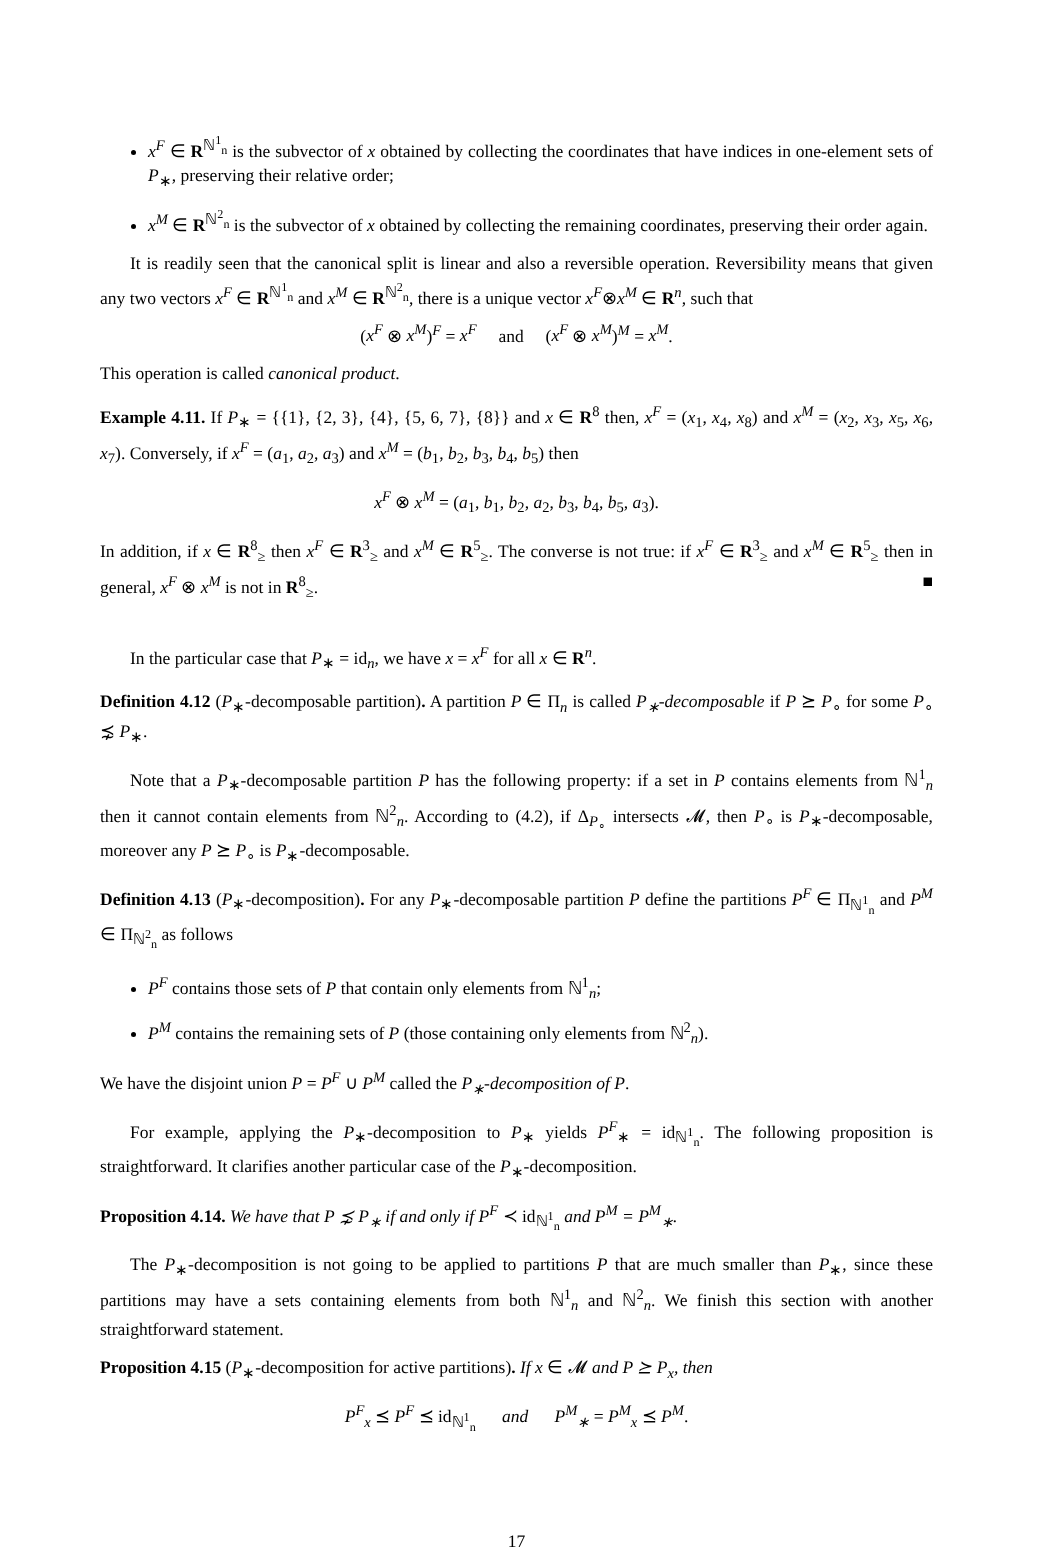x<sup>F</sup> ∈ R<sup>ℕ<sup>1</sup><sub>n</sub></sup> is the subvector of x obtained by collecting the coordinates that have indices in one-element sets of P<sub>∗</sub>, preserving their relative order;
x<sup>M</sup> ∈ R<sup>ℕ<sup>2</sup><sub>n</sub></sup> is the subvector of x obtained by collecting the remaining coordinates, preserving their order again.
It is readily seen that the canonical split is linear and also a reversible operation. Reversibility means that given any two vectors x<sup>F</sup> ∈ R<sup>ℕ<sup>1</sup><sub>n</sub></sup> and x<sup>M</sup> ∈ R<sup>ℕ<sup>2</sup><sub>n</sub></sup>, there is a unique vector x<sup>F</sup>⊗x<sup>M</sup> ∈ R<sup>n</sup>, such that
(x<sup>F</sup> ⊗ x<sup>M</sup>)<sup>F</sup> = x<sup>F</sup> and (x<sup>F</sup> ⊗ x<sup>M</sup>)<sup>M</sup> = x<sup>M</sup>.
This operation is called canonical product.
Example 4.11. If P<sub>∗</sub> = {{1}, {2, 3}, {4}, {5, 6, 7}, {8}} and x ∈ R<sup>8</sup> then, x<sup>F</sup> = (x<sub>1</sub>, x<sub>4</sub>, x<sub>8</sub>) and x<sup>M</sup> = (x<sub>2</sub>, x<sub>3</sub>, x<sub>5</sub>, x<sub>6</sub>, x<sub>7</sub>). Conversely, if x<sup>F</sup> = (a<sub>1</sub>, a<sub>2</sub>, a<sub>3</sub>) and x<sup>M</sup> = (b<sub>1</sub>, b<sub>2</sub>, b<sub>3</sub>, b<sub>4</sub>, b<sub>5</sub>) then
x<sup>F</sup> ⊗ x<sup>M</sup> = (a<sub>1</sub>, b<sub>1</sub>, b<sub>2</sub>, a<sub>2</sub>, b<sub>3</sub>, b<sub>4</sub>, b<sub>5</sub>, a<sub>3</sub>).
In addition, if x ∈ R<sup>8</sup><sub>≥</sub> then x<sup>F</sup> ∈ R<sup>3</sup><sub>≥</sub> and x<sup>M</sup> ∈ R<sup>5</sup><sub>≥</sub>. The converse is not true: if x<sup>F</sup> ∈ R<sup>3</sup><sub>≥</sub> and x<sup>M</sup> ∈ R<sup>5</sup><sub>≥</sub> then in general, x<sup>F</sup> ⊗ x<sup>M</sup> is not in R<sup>8</sup><sub>≥</sub>. ■
In the particular case that P<sub>∗</sub> = id<sub>n</sub>, we have x = x<sup>F</sup> for all x ∈ R<sup>n</sup>.
Definition 4.12 (P<sub>∗</sub>-decomposable partition). A partition P ∈ Π<sub>n</sub> is called P<sub>∗</sub>-decomposable if P ⪰ P<sub>∘</sub> for some P<sub>∘</sub> ⋨ P<sub>∗</sub>.
Note that a P<sub>∗</sub>-decomposable partition P has the following property: if a set in P contains elements from ℕ<sup>1</sup><sub>n</sub> then it cannot contain elements from ℕ<sup>2</sup><sub>n</sub>. According to (4.2), if Δ<sub>P<sub>∘</sub></sub> intersects 𝓜, then P<sub>∘</sub> is P<sub>∗</sub>-decomposable, moreover any P ⪰ P<sub>∘</sub> is P<sub>∗</sub>-decomposable.
Definition 4.13 (P<sub>∗</sub>-decomposition). For any P<sub>∗</sub>-decomposable partition P define the partitions P<sup>F</sup> ∈ Π<sub>ℕ<sup>1</sup><sub>n</sub></sub> and P<sup>M</sup> ∈ Π<sub>ℕ<sup>2</sup><sub>n</sub></sub> as follows
P<sup>F</sup> contains those sets of P that contain only elements from ℕ<sup>1</sup><sub>n</sub>;
P<sup>M</sup> contains the remaining sets of P (those containing only elements from ℕ<sup>2</sup><sub>n</sub>).
We have the disjoint union P = P<sup>F</sup> ∪ P<sup>M</sup> called the P<sub>∗</sub>-decomposition of P.
For example, applying the P<sub>∗</sub>-decomposition to P<sub>∗</sub> yields P<sup>F</sup><sub>∗</sub> = id<sub>ℕ<sup>1</sup><sub>n</sub></sub>. The following proposition is straightforward. It clarifies another particular case of the P<sub>∗</sub>-decomposition.
Proposition 4.14. We have that P ⋨ P<sub>∗</sub> if and only if P<sup>F</sup> ≺ id<sub>ℕ<sup>1</sup><sub>n</sub></sub> and P<sup>M</sup> = P<sup>M</sup><sub>∗</sub>.
The P<sub>∗</sub>-decomposition is not going to be applied to partitions P that are much smaller than P<sub>∗</sub>, since these partitions may have a sets containing elements from both ℕ<sup>1</sup><sub>n</sub> and ℕ<sup>2</sup><sub>n</sub>. We finish this section with another straightforward statement.
Proposition 4.15 (P<sub>∗</sub>-decomposition for active partitions). If x ∈ 𝓜 and P ⪰ P<sub>x</sub>, then
P<sup>F</sup><sub>x</sub> ⪯ P<sup>F</sup> ⪯ id<sub>ℕ<sup>1</sup><sub>n</sub></sub> and P<sup>M</sup><sub>∗</sub> = P<sup>M</sup><sub>x</sub> ⪯ P<sup>M</sup>.
17